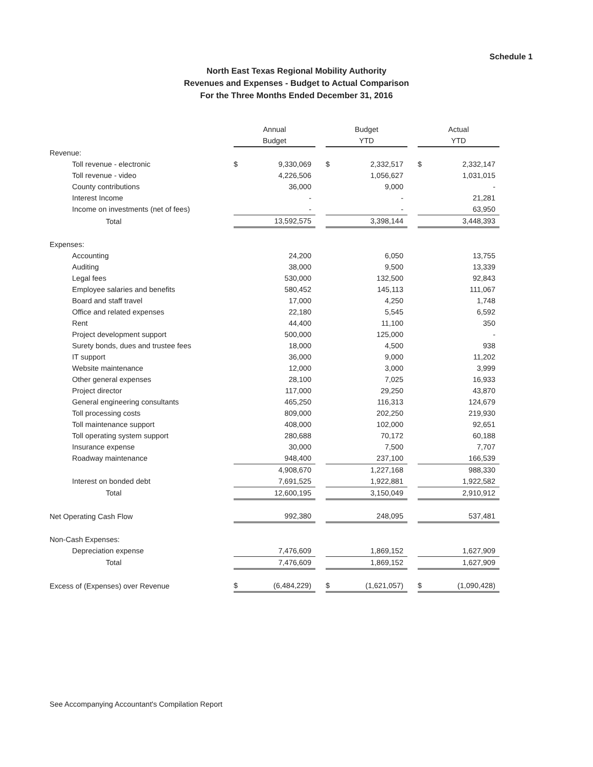Schedule 1
North East Texas Regional Mobility Authority
Revenues and Expenses - Budget to Actual Comparison
For the Three Months Ended December 31, 2016
| | Annual | | | Budget | | | Actual | |
| --- | --- | --- | --- | --- | --- | --- | --- | --- |
| | Budget | | | YTD | | | YTD | |
| Revenue: | | | | | | | | |
| Toll revenue - electronic | $ | 9,330,069 | | $ | 2,332,517 | | $ | 2,332,147 |
| Toll revenue - video | | 4,226,506 | | | 1,056,627 | | | 1,031,015 |
| County contributions | | 36,000 | | | 9,000 | | | - |
| Interest Income | | - | | | - | | | 21,281 |
| Income on investments (net of fees) | | - | | | - | | | 63,950 |
| Total | | 13,592,575 | | | 3,398,144 | | | 3,448,393 |
| Expenses: | | | | | | | | |
| Accounting | | 24,200 | | | 6,050 | | | 13,755 |
| Auditing | | 38,000 | | | 9,500 | | | 13,339 |
| Legal fees | | 530,000 | | | 132,500 | | | 92,843 |
| Employee salaries and benefits | | 580,452 | | | 145,113 | | | 111,067 |
| Board and staff travel | | 17,000 | | | 4,250 | | | 1,748 |
| Office and related expenses | | 22,180 | | | 5,545 | | | 6,592 |
| Rent | | 44,400 | | | 11,100 | | | 350 |
| Project development support | | 500,000 | | | 125,000 | | | - |
| Surety bonds, dues and trustee fees | | 18,000 | | | 4,500 | | | 938 |
| IT support | | 36,000 | | | 9,000 | | | 11,202 |
| Website maintenance | | 12,000 | | | 3,000 | | | 3,999 |
| Other general expenses | | 28,100 | | | 7,025 | | | 16,933 |
| Project director | | 117,000 | | | 29,250 | | | 43,870 |
| General engineering consultants | | 465,250 | | | 116,313 | | | 124,679 |
| Toll processing costs | | 809,000 | | | 202,250 | | | 219,930 |
| Toll maintenance support | | 408,000 | | | 102,000 | | | 92,651 |
| Toll operating system support | | 280,688 | | | 70,172 | | | 60,188 |
| Insurance expense | | 30,000 | | | 7,500 | | | 7,707 |
| Roadway maintenance | | 948,400 | | | 237,100 | | | 166,539 |
| | | 4,908,670 | | | 1,227,168 | | | 988,330 |
| Interest on bonded debt | | 7,691,525 | | | 1,922,881 | | | 1,922,582 |
| Total | | 12,600,195 | | | 3,150,049 | | | 2,910,912 |
| Net Operating Cash Flow | | 992,380 | | | 248,095 | | | 537,481 |
| Non-Cash Expenses: | | | | | | | | |
| Depreciation expense | | 7,476,609 | | | 1,869,152 | | | 1,627,909 |
| Total | | 7,476,609 | | | 1,869,152 | | | 1,627,909 |
| Excess of (Expenses) over Revenue | $ | (6,484,229) | | $ | (1,621,057) | | $ | (1,090,428) |
See Accompanying Accountant's Compilation Report